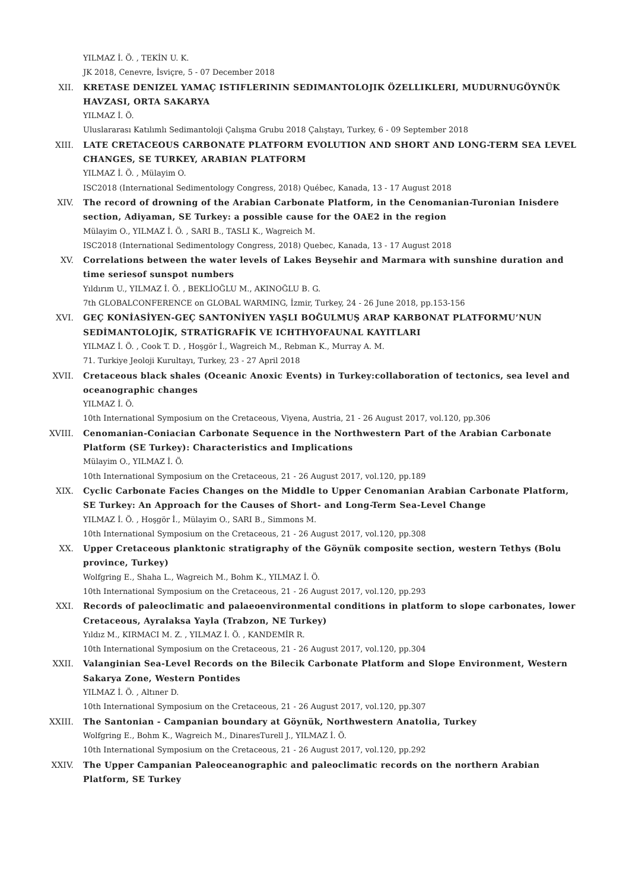YILMAZ İ. Ö. , TEKİN U. K.
JK 2018, Cenevre, İsviçre, 5 - 07 December 2018
XII. KRETASE DENIZEL YAMAÇ ISTIFLERININ SEDIMANTOLOJIK ÖZELLIKLERI, MUDURNUGÖYNÜK HAVZASI, ORTA SAKARYA
YILMAZ İ. Ö.
Uluslararası Katılımlı Sedimantoloji Çalışma Grubu 2018 Çalıştayı, Turkey, 6 - 09 September 2018
XIII. LATE CRETACEOUS CARBONATE PLATFORM EVOLUTION AND SHORT AND LONG-TERM SEA LEVEL CHANGES, SE TURKEY, ARABIAN PLATFORM
YILMAZ İ. Ö. , Mülayim O.
ISC2018 (International Sedimentology Congress, 2018) Québec, Kanada, 13 - 17 August 2018
XIV. The record of drowning of the Arabian Carbonate Platform, in the Cenomanian-Turonian Inisdere section, Adiyaman, SE Turkey: a possible cause for the OAE2 in the region
Mülayim O., YILMAZ İ. Ö. , SARI B., TASLI K., Wagreich M.
ISC2018 (International Sedimentology Congress, 2018) Quebec, Kanada, 13 - 17 August 2018
XV. Correlations between the water levels of Lakes Beysehir and Marmara with sunshine duration and time seriesof sunspot numbers
Yıldırım U., YILMAZ İ. Ö. , BEKLİOĞLU M., AKINOĞLU B. G.
7th GLOBALCONFERENCE on GLOBAL WARMING, İzmir, Turkey, 24 - 26 June 2018, pp.153-156
XVI. GEÇ KONİASİYEN-GEÇ SANTONİYEN YAŞLI BOĞULMUŞ ARAP KARBONAT PLATFORMU’NUN SEDİMANTOLOJİK, STRATİGRAFİK VE ICHTHYOFAUNAL KAYITLARI
YILMAZ İ. Ö. , Cook T. D. , Hoşgör İ., Wagreich M., Rebman K., Murray A. M.
71. Turkiye Jeoloji Kurultayı, Turkey, 23 - 27 April 2018
XVII. Cretaceous black shales (Oceanic Anoxic Events) in Turkey:collaboration of tectonics, sea level and oceanographic changes
YILMAZ İ. Ö.
10th International Symposium on the Cretaceous, Viyena, Austria, 21 - 26 August 2017, vol.120, pp.306
XVIII. Cenomanian-Coniacian Carbonate Sequence in the Northwestern Part of the Arabian Carbonate Platform (SE Turkey): Characteristics and Implications
Mülayim O., YILMAZ İ. Ö.
10th International Symposium on the Cretaceous, 21 - 26 August 2017, vol.120, pp.189
XIX. Cyclic Carbonate Facies Changes on the Middle to Upper Cenomanian Arabian Carbonate Platform, SE Turkey: An Approach for the Causes of Short- and Long-Term Sea-Level Change
YILMAZ İ. Ö. , Hoşgör İ., Mülayim O., SARI B., Simmons M.
10th International Symposium on the Cretaceous, 21 - 26 August 2017, vol.120, pp.308
XX. Upper Cretaceous planktonic stratigraphy of the Göynük composite section, western Tethys (Bolu province, Turkey)
Wolfgring E., Shaha L., Wagreich M., Bohm K., YILMAZ İ. Ö.
10th International Symposium on the Cretaceous, 21 - 26 August 2017, vol.120, pp.293
XXI. Records of paleoclimatic and palaeoenvironmental conditions in platform to slope carbonates, lower Cretaceous, Ayralaksa Yayla (Trabzon, NE Turkey)
Yıldız M., KIRMACI M. Z. , YILMAZ İ. Ö. , KANDEMİR R.
10th International Symposium on the Cretaceous, 21 - 26 August 2017, vol.120, pp.304
XXII. Valanginian Sea-Level Records on the Bilecik Carbonate Platform and Slope Environment, Western Sakarya Zone, Western Pontides
YILMAZ İ. Ö. , Altıner D.
10th International Symposium on the Cretaceous, 21 - 26 August 2017, vol.120, pp.307
XXIII. The Santonian - Campanian boundary at Göynük, Northwestern Anatolia, Turkey
Wolfgring E., Bohm K., Wagreich M., DinaresTurell J., YILMAZ İ. Ö.
10th International Symposium on the Cretaceous, 21 - 26 August 2017, vol.120, pp.292
XXIV. The Upper Campanian Paleoceanographic and paleoclimatic records on the northern Arabian Platform, SE Turkey